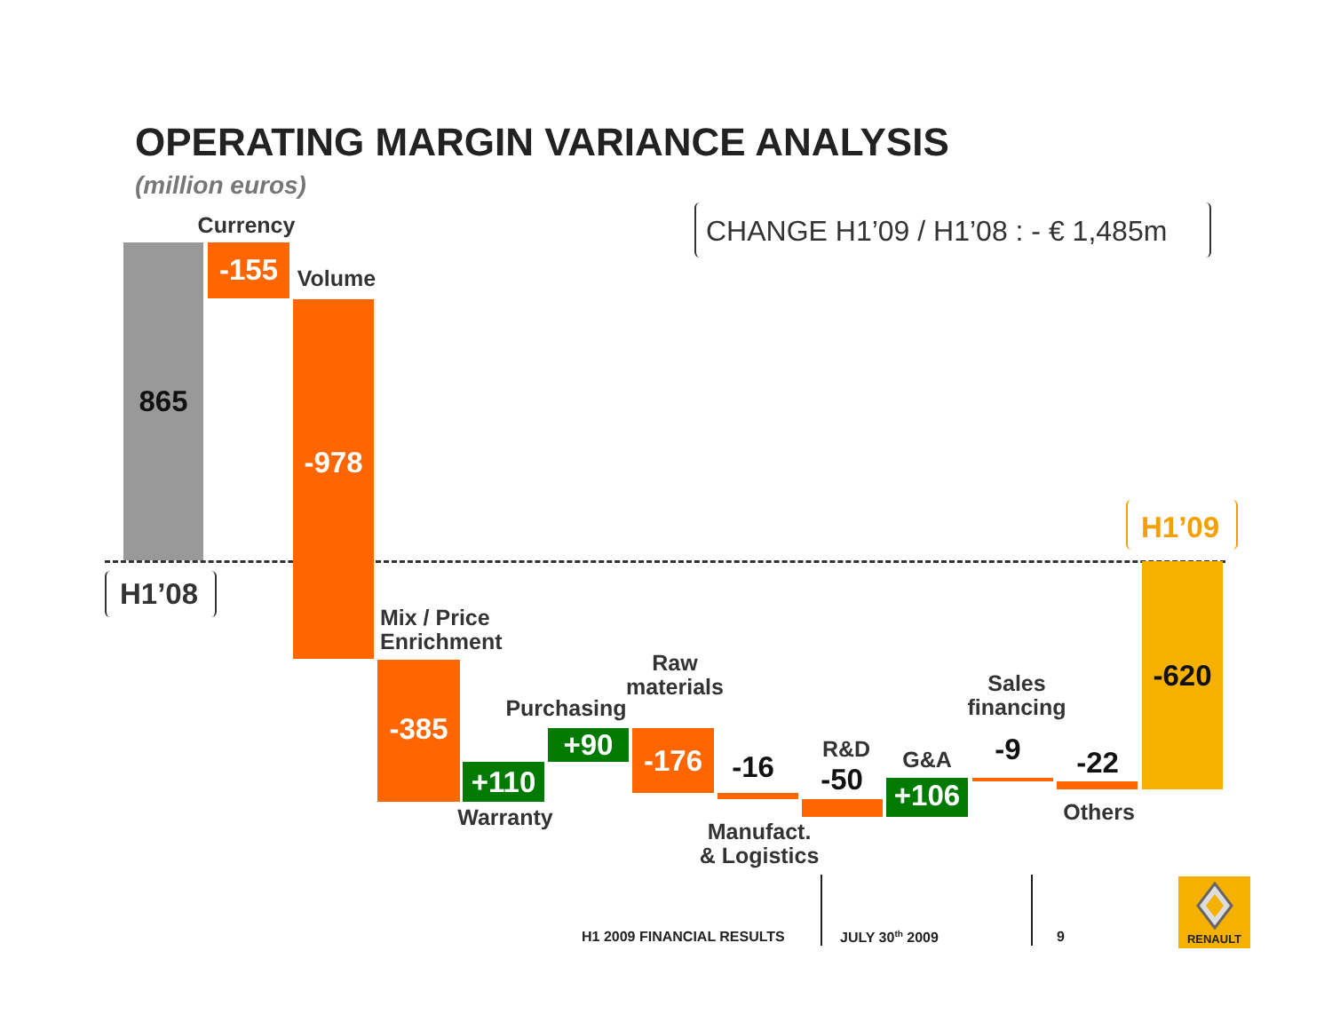OPERATING MARGIN VARIANCE ANALYSIS
(million euros)
CHANGE H1’09 / H1’08 : - € 1,485m
865
H1’08
Currency
-155 Volume
-978
Mix / Price
Enrichment
-385
+110
Warranty
Purchasing
+90
Raw
materials
-176 -16
Manufact.
& Logistics
R&D
-50
G&A
+106
Sales
financing
-9 -22
Others
H1’09
-620
H1 2009 FINANCIAL RESULTS JULY 30<sup>th</sup> 2009 9 RENAULT